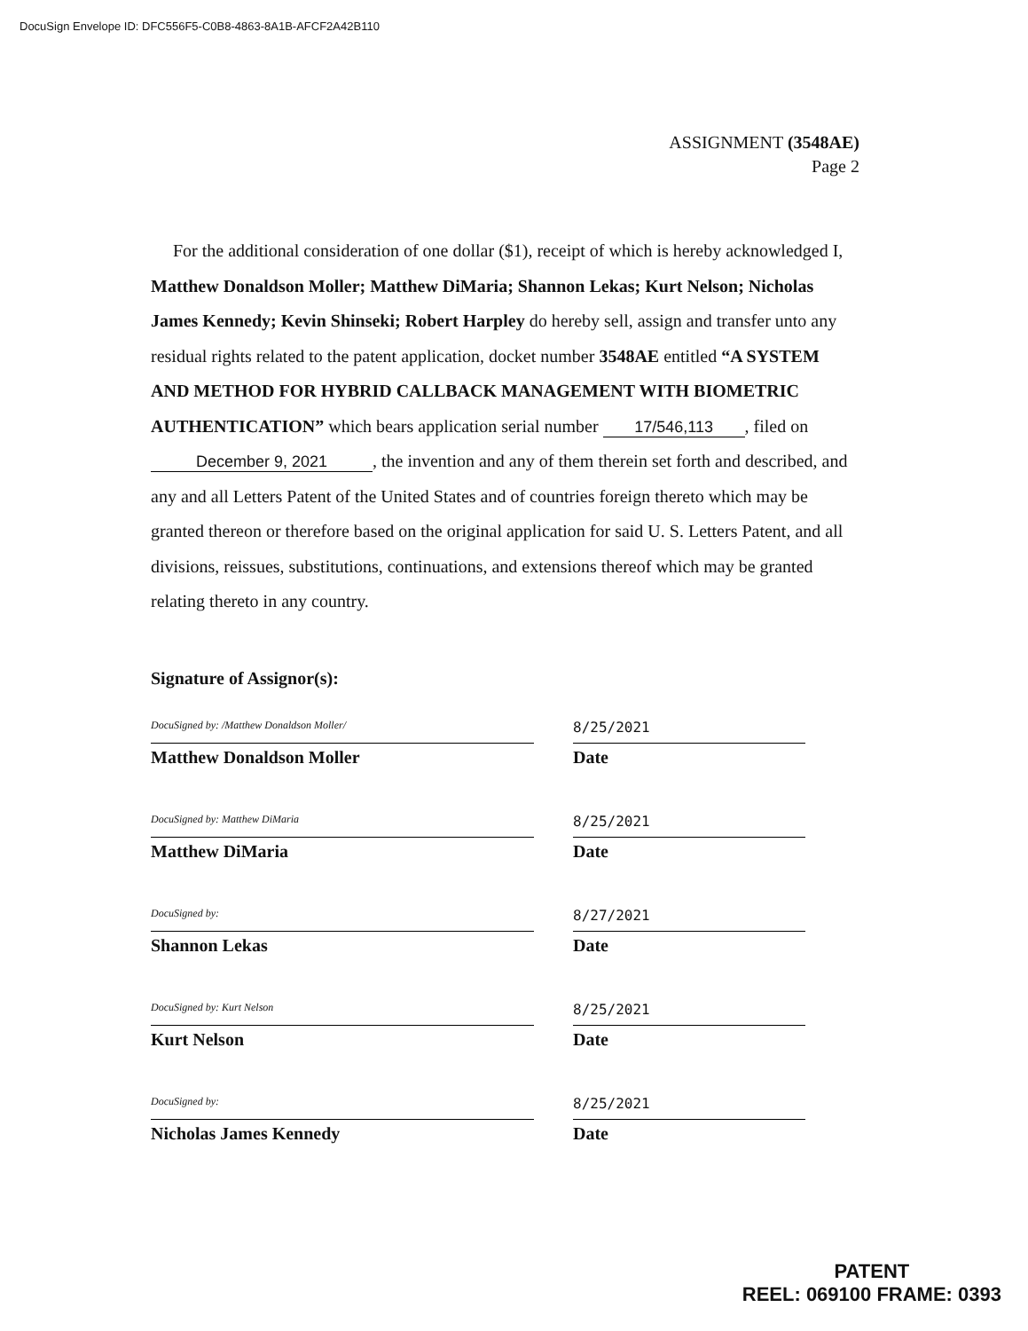DocuSign Envelope ID: DFC556F5-C0B8-4863-8A1B-AFCF2A42B110
ASSIGNMENT (3548AE)
Page 2
For the additional consideration of one dollar ($1), receipt of which is hereby acknowledged I, Matthew Donaldson Moller; Matthew DiMaria; Shannon Lekas; Kurt Nelson; Nicholas James Kennedy; Kevin Shinseki; Robert Harpley do hereby sell, assign and transfer unto any residual rights related to the patent application, docket number 3548AE entitled “A SYSTEM AND METHOD FOR HYBRID CALLBACK MANAGEMENT WITH BIOMETRIC AUTHENTICATION” which bears application serial number 17/546,113, filed on December 9, 2021, the invention and any of them therein set forth and described, and any and all Letters Patent of the United States and of countries foreign thereto which may be granted thereon or therefore based on the original application for said U. S. Letters Patent, and all divisions, reissues, substitutions, continuations, and extensions thereof which may be granted relating thereto in any country.
Signature of Assignor(s):
DocuSigned by: /Matthew Donaldson Moller/
Matthew Donaldson Moller
8/25/2021
Date
DocuSigned by: Matthew DiMaria
Matthew DiMaria
8/25/2021
Date
DocuSigned by:
Shannon Lekas
8/27/2021
Date
DocuSigned by: Kurt Nelson
Kurt Nelson
8/25/2021
Date
DocuSigned by:
Nicholas James Kennedy
8/25/2021
Date
PATENT
REEL: 069100 FRAME: 0393